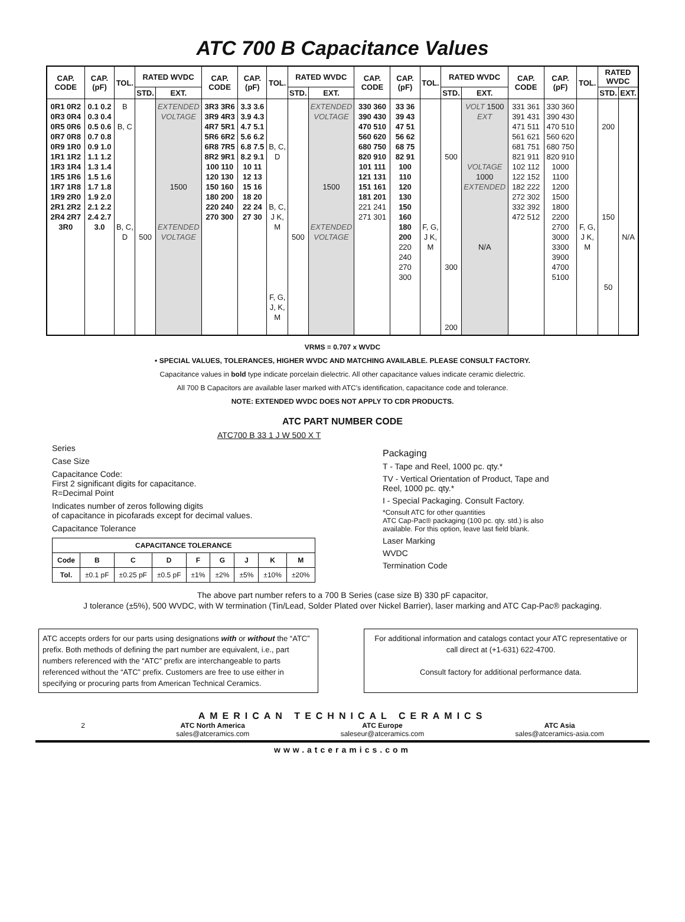ATC 700 B Capacitance Values
| CAP. CODE | CAP. (pF) | TOL. | RATED WVDC | | CAP. CODE | CAP. (pF) | TOL. | RATED WVDC | | CAP. CODE | CAP. (pF) | TOL. | RATED WVDC | | CAP. CODE | CAP. (pF) | TOL. | RATED WVDC | |
| --- | --- | --- | --- | --- | --- | --- | --- | --- | --- | --- | --- | --- | --- | --- | --- | --- | --- | --- | --- |
| | | | STD. | EXT. | | | | STD. | EXT. | | | | STD. | EXT. | | | | STD. | EXT. |
| 0R1 0R2 0R3 0R4 0R5 0R6 0R7 0R8 0R9 1R0 1R1 1R2 1R3 1R4 1R5 1R6 1R7 1R8 1R9 2R0 2R1 2R2 2R4 2R7 3R0 | 0.1 0.2 0.3 0.4 0.5 0.6 0.7 0.8 0.9 1.0 1.1 1.2 1.3 1.4 1.5 1.6 1.7 1.8 1.9 2.0 2.1 2.2 2.4 2.7 3.0 | B B, C B, C, D | 500 | EXTENDED VOLTAGE 1500 EXTENDED VOLTAGE | 3R3 3R6 3R9 4R3 4R7 5R1 5R6 6R2 6R8 7R5 8R2 9R1 100 110 120 130 150 160 180 200 220 240 270 300 | 3.3 3.6 3.9 4.3 4.7 5.1 5.6 6.2 6.8 7.5 8.2 9.1 10 11 12 13 15 16 18 20 22 24 27 30 | B, C, D B, C, J K, M F, G, J, K, M | 500 | EXTENDED VOLTAGE 1500 EXTENDED VOLTAGE | 330 360 390 430 470 510 560 620 680 750 820 910 101 111 121 131 151 161 181 201 221 241 271 301 | 33 36 39 43 47 51 56 62 68 75 82 91 100 110 120 130 150 160 180 200 220 240 270 300 | F, G, J K, M | 500 300 200 | VOLT 1500 EXT VOLTAGE 1000 EXTENDED N/A | 331 361 391 431 471 511 561 621 681 751 821 911 102 112 122 152 182 222 272 302 332 392 472 512 | 330 360 390 430 470 510 560 620 680 750 820 910 1000 1100 1200 1500 1800 2200 2700 3000 3300 3900 4700 5100 | F, G, J K, M | 200 150 50 | N/A |
VRMS = 0.707 x WVDC
• SPECIAL VALUES, TOLERANCES, HIGHER WVDC AND MATCHING AVAILABLE. PLEASE CONSULT FACTORY.
Capacitance values in bold type indicate porcelain dielectric. All other capacitance values indicate ceramic dielectric.
All 700 B Capacitors are available laser marked with ATC's identification, capacitance code and tolerance.
NOTE: EXTENDED WVDC DOES NOT APPLY TO CDR PRODUCTS.
ATC PART NUMBER CODE
ATC700 B 33 1 J W 500 X T
Series
Case Size
Capacitance Code:
First 2 significant digits for capacitance.
R=Decimal Point
Indicates number of zeros following digits
of capacitance in picofarads except for decimal values.
Capacitance Tolerance
| CAPACITANCE TOLERANCE | | | | | | | | |
| --- | --- | --- | --- | --- | --- | --- | --- | --- |
| Code | B | C | D | F | G | J | K | M |
| Tol. | ±0.1 pF | ±0.25 pF | ±0.5 pF | ±1% | ±2% | ±5% | ±10% | ±20% |
Packaging
T - Tape and Reel, 1000 pc. qty.*
TV - Vertical Orientation of Product, Tape and Reel, 1000 pc. qty.*
I - Special Packaging. Consult Factory.
*Consult ATC for other quantities
ATC Cap-Pac® packaging (100 pc. qty. std.) is also available. For this option, leave last field blank.
Laser Marking
WVDC
Termination Code
The above part number refers to a 700 B Series (case size B) 330 pF capacitor,
J tolerance (±5%), 500 WVDC, with W termination (Tin/Lead, Solder Plated over Nickel Barrier), laser marking and ATC Cap-Pac® packaging.
ATC accepts orders for our parts using designations with or without the “ATC” prefix. Both methods of defining the part number are equivalent, i.e., part numbers referenced with the “ATC” prefix are interchangeable to parts referenced without the “ATC” prefix. Customers are free to use either in specifying or procuring parts from American Technical Ceramics.
For additional information and catalogs contact your ATC representative or call direct at (+1-631) 622-4700.
Consult factory for additional performance data.
AMERICAN TECHNICAL CERAMICS
2 ATC North America
sales@atceramics.com ATC Europe
saleseur@atceramics.com ATC Asia
sales@atceramics-asia.com
www.atceramics.com